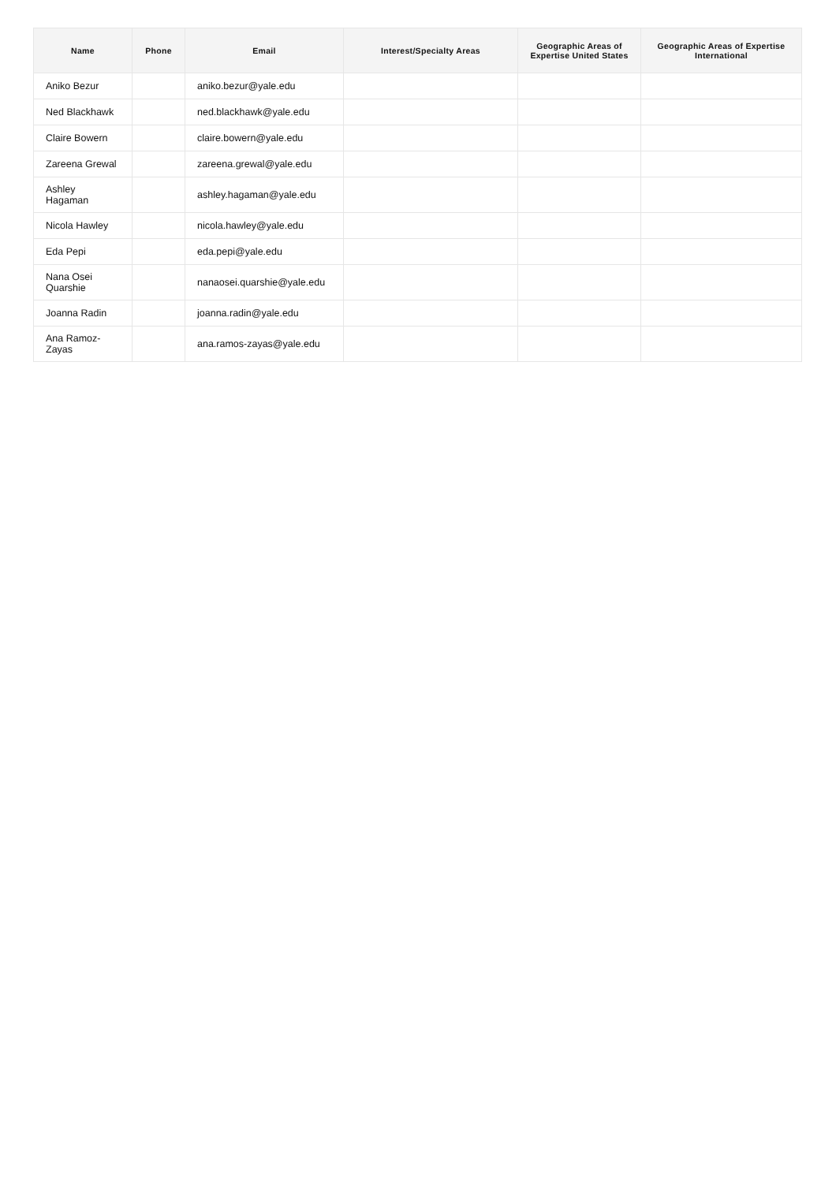| Name | Phone | Email | Interest/Specialty Areas | Geographic Areas of Expertise United States | Geographic Areas of Expertise International |
| --- | --- | --- | --- | --- | --- |
| Aniko Bezur | | aniko.bezur@yale.edu | | | |
| Ned Blackhawk | | ned.blackhawk@yale.edu | | | |
| Claire Bowern | | claire.bowern@yale.edu | | | |
| Zareena Grewal | | zareena.grewal@yale.edu | | | |
| Ashley Hagaman | | ashley.hagaman@yale.edu | | | |
| Nicola Hawley | | nicola.hawley@yale.edu | | | |
| Eda Pepi | | eda.pepi@yale.edu | | | |
| Nana Osei Quarshie | | nanaosei.quarshie@yale.edu | | | |
| Joanna Radin | | joanna.radin@yale.edu | | | |
| Ana Ramoz- Zayas | | ana.ramos-zayas@yale.edu | | | |